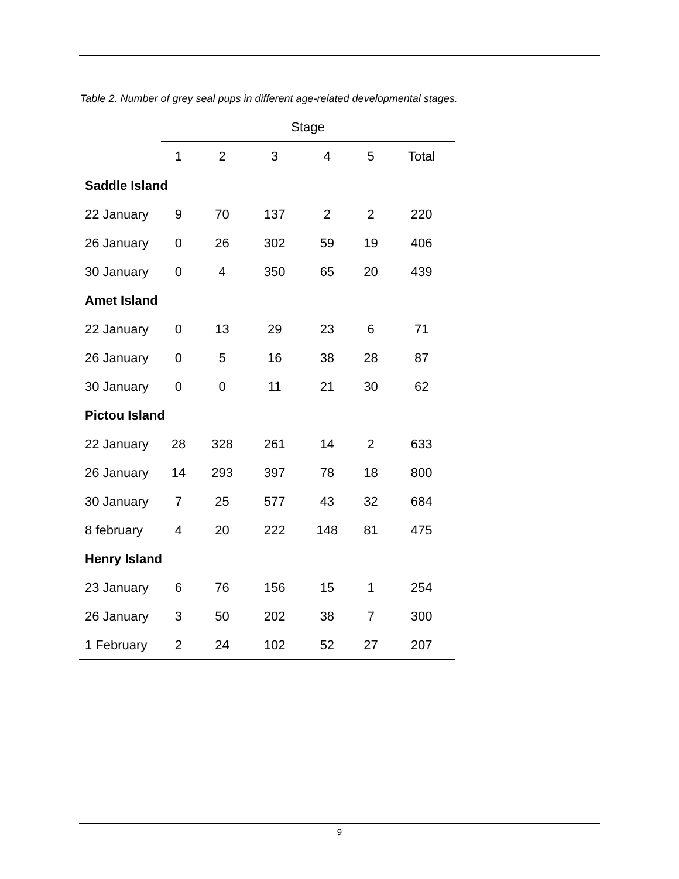Table 2. Number of grey seal pups in different age-related developmental stages.
| | Stage | | | | | |
| --- | --- | --- | --- | --- | --- | --- |
| | 1 | 2 | 3 | 4 | 5 | Total |
| Saddle Island | | | | | | |
| 22 January | 9 | 70 | 137 | 2 | 2 | 220 |
| 26 January | 0 | 26 | 302 | 59 | 19 | 406 |
| 30 January | 0 | 4 | 350 | 65 | 20 | 439 |
| Amet Island | | | | | | |
| 22 January | 0 | 13 | 29 | 23 | 6 | 71 |
| 26 January | 0 | 5 | 16 | 38 | 28 | 87 |
| 30 January | 0 | 0 | 11 | 21 | 30 | 62 |
| Pictou Island | | | | | | |
| 22 January | 28 | 328 | 261 | 14 | 2 | 633 |
| 26 January | 14 | 293 | 397 | 78 | 18 | 800 |
| 30 January | 7 | 25 | 577 | 43 | 32 | 684 |
| 8 february | 4 | 20 | 222 | 148 | 81 | 475 |
| Henry Island | | | | | | |
| 23 January | 6 | 76 | 156 | 15 | 1 | 254 |
| 26 January | 3 | 50 | 202 | 38 | 7 | 300 |
| 1 February | 2 | 24 | 102 | 52 | 27 | 207 |
9